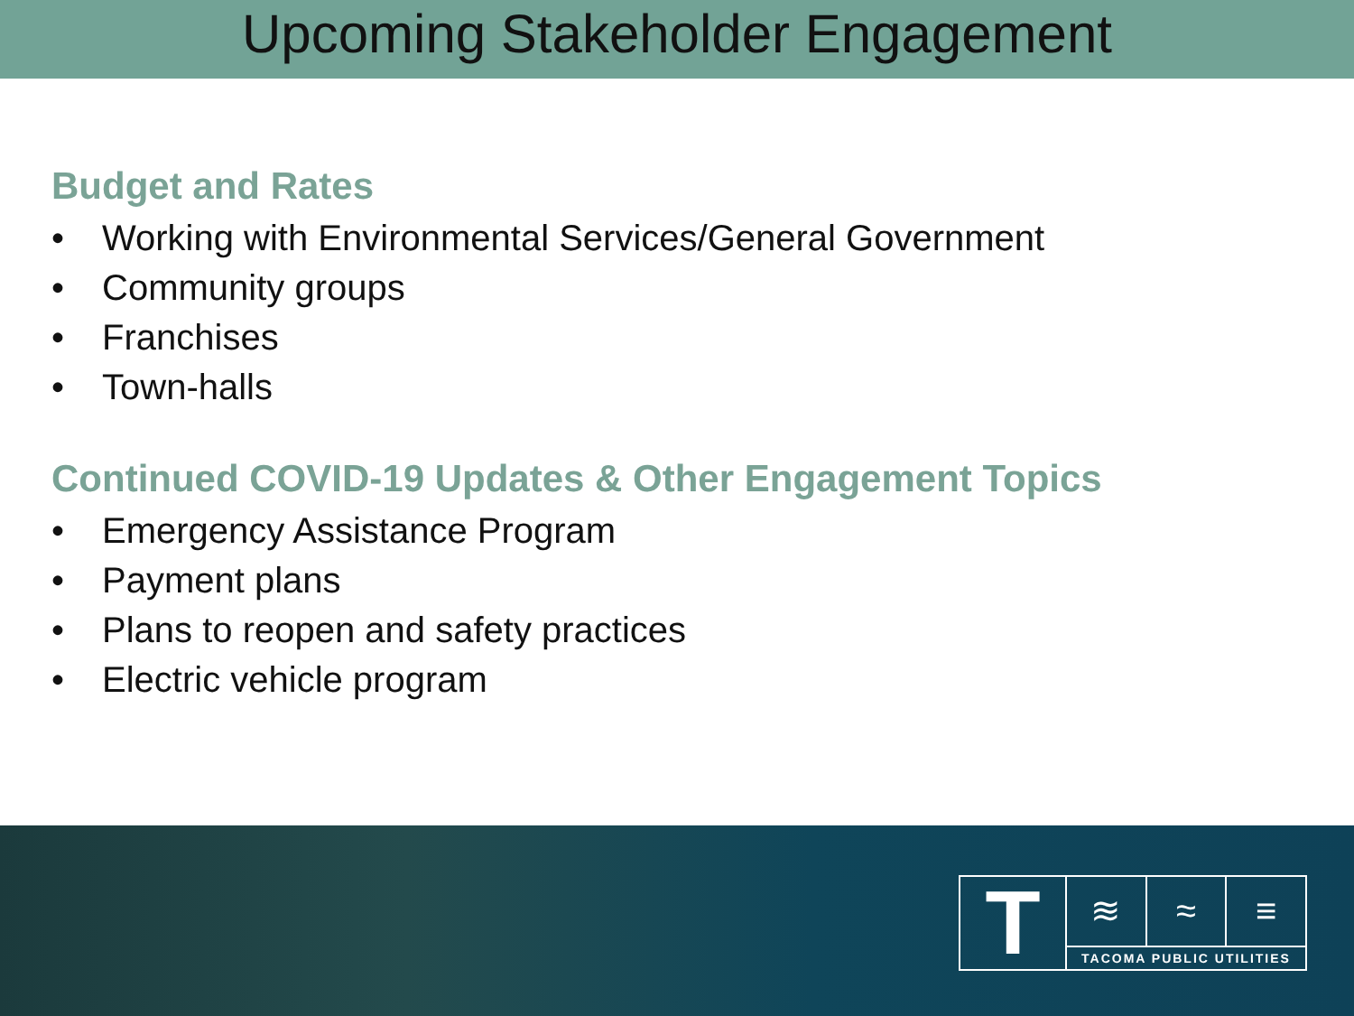Upcoming Stakeholder Engagement
Budget and Rates
• Working with Environmental Services/General Government
• Community groups
• Franchises
• Town-halls
Continued COVID-19 Updates & Other Engagement Topics
• Emergency Assistance Program
• Payment plans
• Plans to reopen and safety practices
• Electric vehicle program
T
≋ ≈ ≡
TACOMA PUBLIC UTILITIES